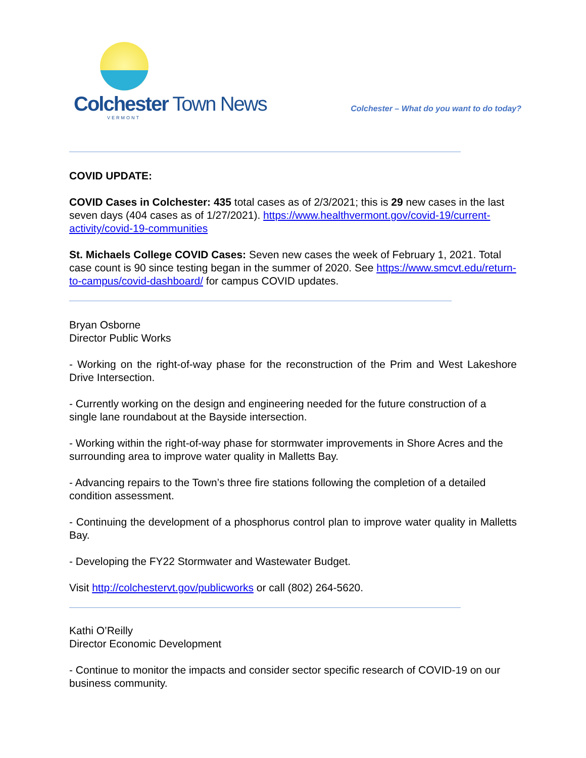Colchester Town News
VERMONT
Colchester – What do you want to do today?
COVID UPDATE:
COVID Cases in Colchester: 435 total cases as of 2/3/2021; this is 29 new cases in the last seven days (404 cases as of 1/27/2021). https://www.healthvermont.gov/covid-19/current-activity/covid-19-communities
St. Michaels College COVID Cases: Seven new cases the week of February 1, 2021. Total case count is 90 since testing began in the summer of 2020. See https://www.smcvt.edu/return-to-campus/covid-dashboard/ for campus COVID updates.
Bryan Osborne
Director Public Works
- Working on the right-of-way phase for the reconstruction of the Prim and West Lakeshore Drive Intersection.
- Currently working on the design and engineering needed for the future construction of a single lane roundabout at the Bayside intersection.
- Working within the right-of-way phase for stormwater improvements in Shore Acres and the surrounding area to improve water quality in Malletts Bay.
- Advancing repairs to the Town’s three fire stations following the completion of a detailed condition assessment.
- Continuing the development of a phosphorus control plan to improve water quality in Malletts Bay.
- Developing the FY22 Stormwater and Wastewater Budget.
Visit http://colchestervt.gov/publicworks or call (802) 264-5620.
Kathi O’Reilly
Director Economic Development
- Continue to monitor the impacts and consider sector specific research of COVID-19 on our business community.